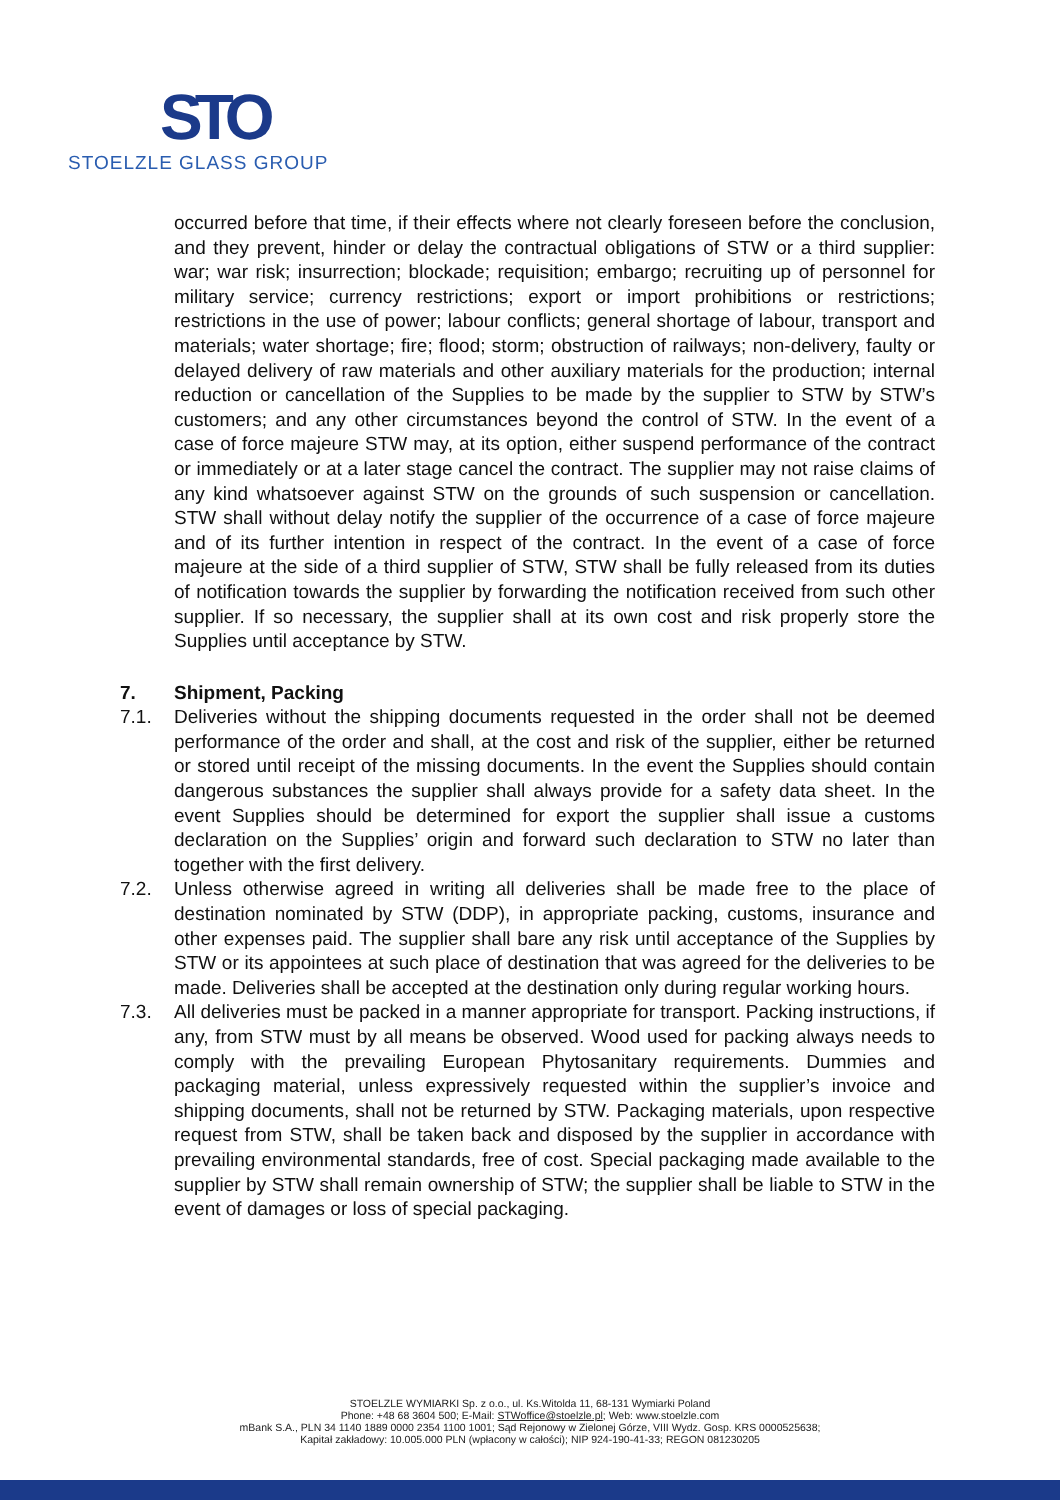STO
STOELZLE GLASS GROUP
occurred before that time, if their effects where not clearly foreseen before the conclusion, and they prevent, hinder or delay the contractual obligations of STW or a third supplier: war; war risk; insurrection; blockade; requisition; embargo; recruiting up of personnel for military service; currency restrictions; export or import prohibitions or restrictions; restrictions in the use of power; labour conflicts; general shortage of labour, transport and materials; water shortage; fire; flood; storm; obstruction of railways; non-delivery, faulty or delayed delivery of raw materials and other auxiliary materials for the production; internal reduction or cancellation of the Supplies to be made by the supplier to STW by STW’s customers; and any other circumstances beyond the control of STW. In the event of a case of force majeure STW may, at its option, either suspend performance of the contract or immediately or at a later stage cancel the contract. The supplier may not raise claims of any kind whatsoever against STW on the grounds of such suspension or cancellation. STW shall without delay notify the supplier of the occurrence of a case of force majeure and of its further intention in respect of the contract. In the event of a case of force majeure at the side of a third supplier of STW, STW shall be fully released from its duties of notification towards the supplier by forwarding the notification received from such other supplier. If so necessary, the supplier shall at its own cost and risk properly store the Supplies until acceptance by STW.
7. Shipment, Packing
7.1. Deliveries without the shipping documents requested in the order shall not be deemed performance of the order and shall, at the cost and risk of the supplier, either be returned or stored until receipt of the missing documents. In the event the Supplies should contain dangerous substances the supplier shall always provide for a safety data sheet. In the event Supplies should be determined for export the supplier shall issue a customs declaration on the Supplies’ origin and forward such declaration to STW no later than together with the first delivery.
7.2. Unless otherwise agreed in writing all deliveries shall be made free to the place of destination nominated by STW (DDP), in appropriate packing, customs, insurance and other expenses paid. The supplier shall bare any risk until acceptance of the Supplies by STW or its appointees at such place of destination that was agreed for the deliveries to be made. Deliveries shall be accepted at the destination only during regular working hours.
7.3. All deliveries must be packed in a manner appropriate for transport. Packing instructions, if any, from STW must by all means be observed. Wood used for packing always needs to comply with the prevailing European Phytosanitary requirements. Dummies and packaging material, unless expressively requested within the supplier’s invoice and shipping documents, shall not be returned by STW. Packaging materials, upon respective request from STW, shall be taken back and disposed by the supplier in accordance with prevailing environmental standards, free of cost. Special packaging made available to the supplier by STW shall remain ownership of STW; the supplier shall be liable to STW in the event of damages or loss of special packaging.
STOELZLE WYMIARKI Sp. z o.o., ul. Ks.Witolda 11, 68-131 Wymiarki Poland
Phone: +48 68 3604 500; E-Mail: STWoffice@stoelzle.pl; Web: www.stoelzle.com
mBank S.A., PLN 34 1140 1889 0000 2354 1100 1001; Sąd Rejonowy w Zielonej Górze, VIII Wydz. Gosp. KRS 0000525638;
Kapitał zakładowy: 10.005.000 PLN (wpłacony w całości); NIP 924-190-41-33; REGON 081230205